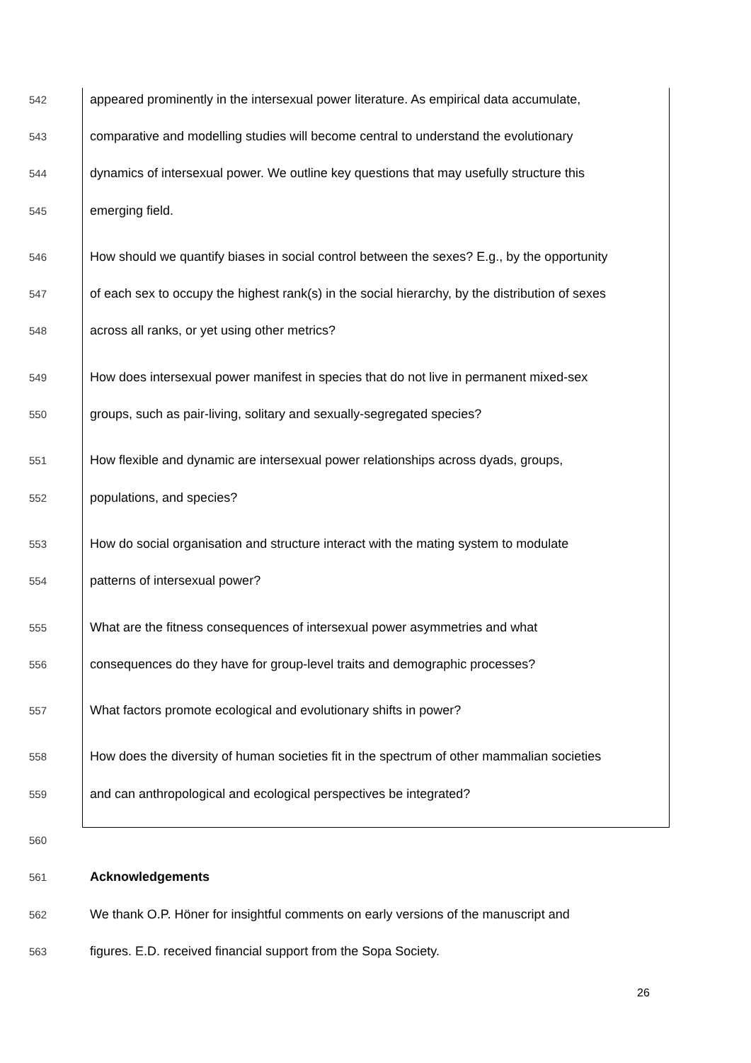542 appeared prominently in the intersexual power literature. As empirical data accumulate,
543 comparative and modelling studies will become central to understand the evolutionary
544 dynamics of intersexual power. We outline key questions that may usefully structure this
545 emerging field.
546 How should we quantify biases in social control between the sexes? E.g., by the opportunity
547 of each sex to occupy the highest rank(s) in the social hierarchy, by the distribution of sexes
548 across all ranks, or yet using other metrics?
549 How does intersexual power manifest in species that do not live in permanent mixed-sex
550 groups, such as pair-living, solitary and sexually-segregated species?
551 How flexible and dynamic are intersexual power relationships across dyads, groups,
552 populations, and species?
553 How do social organisation and structure interact with the mating system to modulate
554 patterns of intersexual power?
555 What are the fitness consequences of intersexual power asymmetries and what
556 consequences do they have for group-level traits and demographic processes?
557 What factors promote ecological and evolutionary shifts in power?
558 How does the diversity of human societies fit in the spectrum of other mammalian societies
559 and can anthropological and ecological perspectives be integrated?
560
561 Acknowledgements
562 We thank O.P. Höner for insightful comments on early versions of the manuscript and
563 figures. E.D. received financial support from the Sopa Society.
26